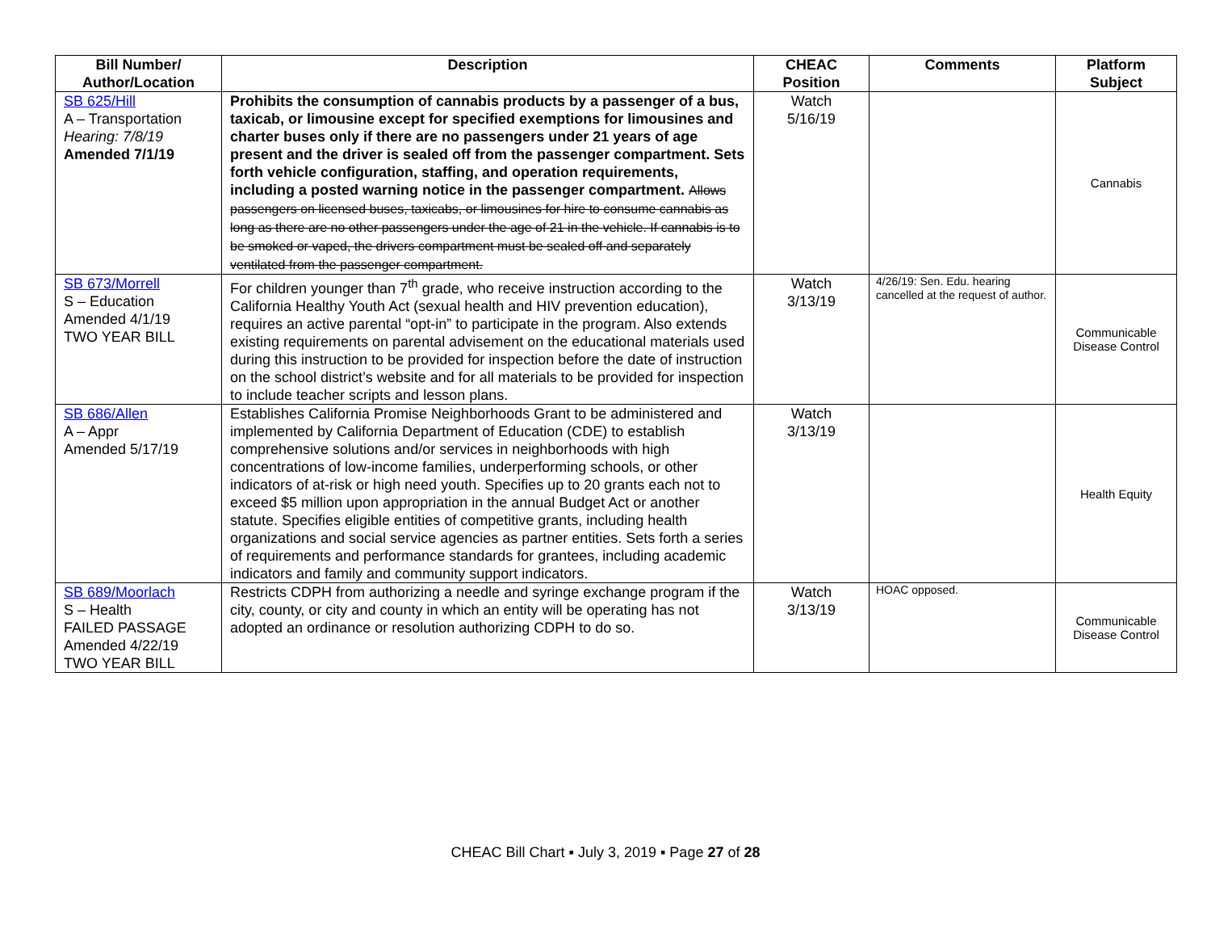| Bill Number/ Author/Location | Description | CHEAC Position | Comments | Platform Subject |
| --- | --- | --- | --- | --- |
| SB 625/Hill A – Transportation Hearing: 7/8/19 Amended 7/1/19 | Prohibits the consumption of cannabis products by a passenger of a bus, taxicab, or limousine except for specified exemptions for limousines and charter buses only if there are no passengers under 21 years of age present and the driver is sealed off from the passenger compartment. Sets forth vehicle configuration, staffing, and operation requirements, including a posted warning notice in the passenger compartment. Allows passengers on licensed buses, taxicabs, or limousines for hire to consume cannabis as long as there are no other passengers under the age of 21 in the vehicle. If cannabis is to be smoked or vaped, the drivers compartment must be sealed off and separately ventilated from the passenger compartment. | Watch 5/16/19 | | Cannabis |
| SB 673/Morrell S – Education Amended 4/1/19 TWO YEAR BILL | For children younger than 7<sup>th</sup> grade, who receive instruction according to the California Healthy Youth Act (sexual health and HIV prevention education), requires an active parental “opt-in” to participate in the program. Also extends existing requirements on parental advisement on the educational materials used during this instruction to be provided for inspection before the date of instruction on the school district’s website and for all materials to be provided for inspection to include teacher scripts and lesson plans. | Watch 3/13/19 | 4/26/19: Sen. Edu. hearing cancelled at the request of author. | Communicable Disease Control |
| SB 686/Allen A – Appr Amended 5/17/19 | Establishes California Promise Neighborhoods Grant to be administered and implemented by California Department of Education (CDE) to establish comprehensive solutions and/or services in neighborhoods with high concentrations of low-income families, underperforming schools, or other indicators of at-risk or high need youth. Specifies up to 20 grants each not to exceed $5 million upon appropriation in the annual Budget Act or another statute. Specifies eligible entities of competitive grants, including health organizations and social service agencies as partner entities. Sets forth a series of requirements and performance standards for grantees, including academic indicators and family and community support indicators. | Watch 3/13/19 | | Health Equity |
| SB 689/Moorlach S – Health FAILED PASSAGE Amended 4/22/19 TWO YEAR BILL | Restricts CDPH from authorizing a needle and syringe exchange program if the city, county, or city and county in which an entity will be operating has not adopted an ordinance or resolution authorizing CDPH to do so. | Watch 3/13/19 | HOAC opposed. | Communicable Disease Control |
CHEAC Bill Chart ▪ July 3, 2019 ▪ Page 27 of 28